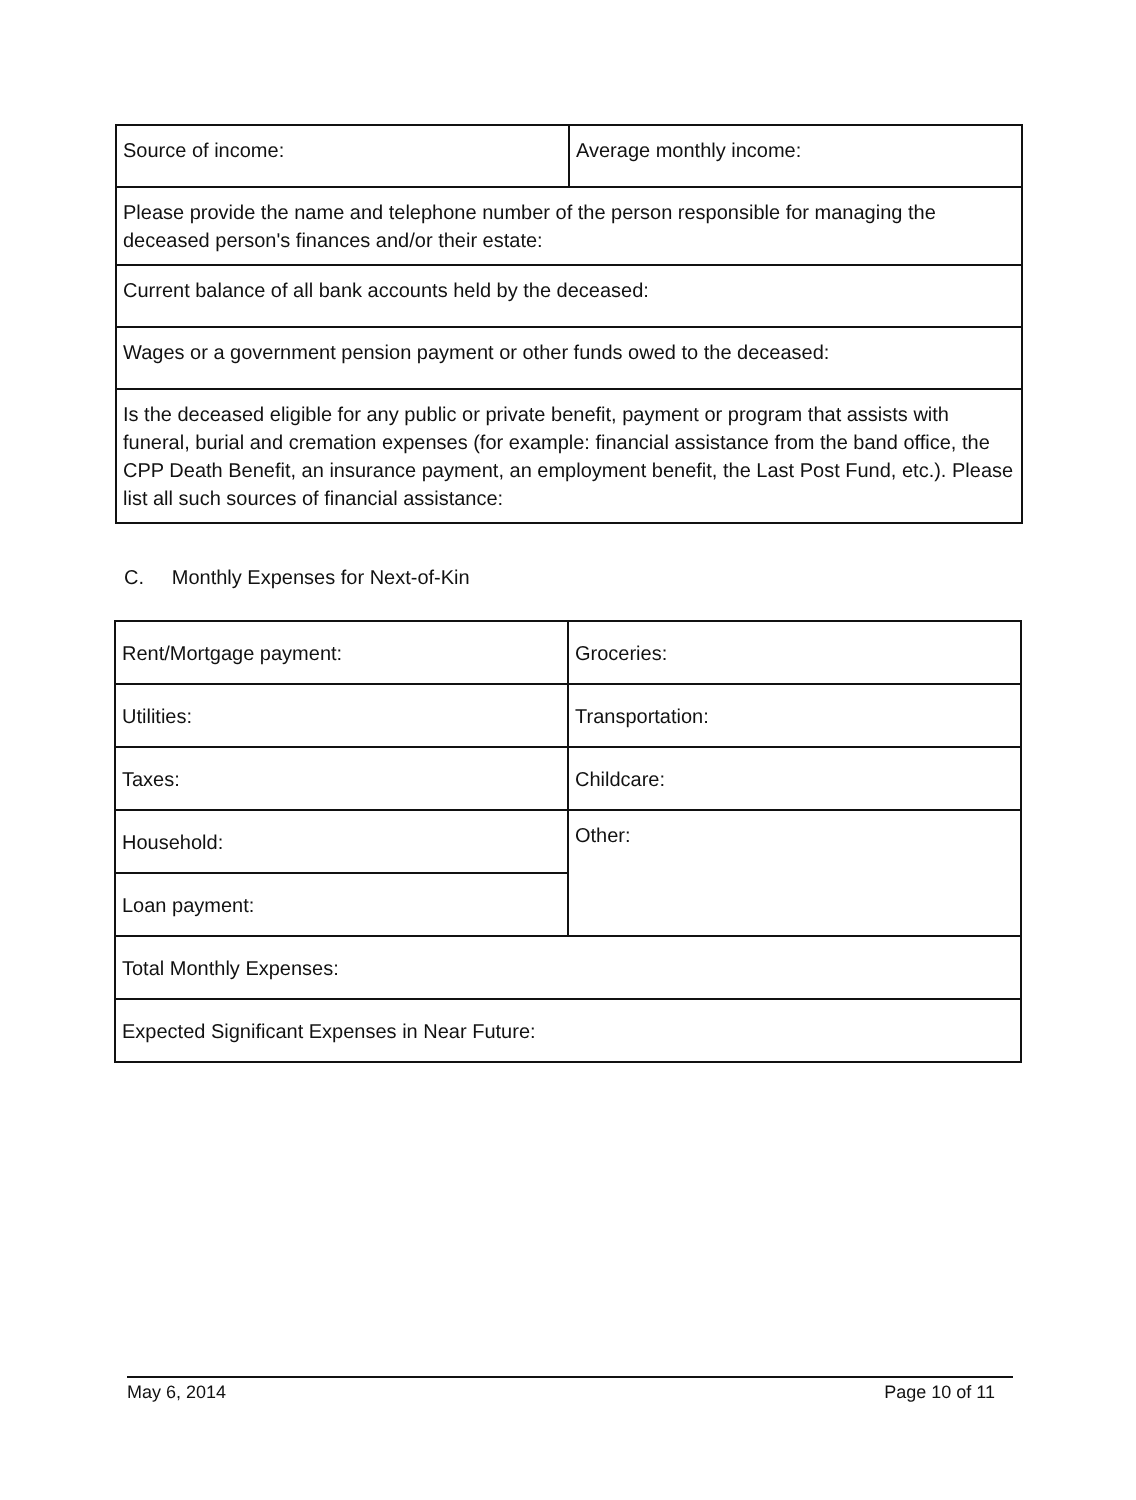| Source of income: | Average monthly income: |
| Please provide the name and telephone number of the person responsible for managing the deceased person's finances and/or their estate: | |
| Current balance of all bank accounts held by the deceased: | |
| Wages or a government pension payment or other funds owed to the deceased: | |
| Is the deceased eligible for any public or private benefit, payment or program that assists with funeral, burial and cremation expenses (for example: financial assistance from the band office, the CPP Death Benefit, an insurance payment, an employment benefit, the Last Post Fund, etc.). Please list all such sources of financial assistance: | |
C. Monthly Expenses for Next-of-Kin
| Rent/Mortgage payment: | Groceries: |
| Utilities: | Transportation: |
| Taxes: | Childcare: |
| Household: | Other: |
| Loan payment: | |
| Total Monthly Expenses: | |
| Expected Significant Expenses in Near Future: | |
May 6, 2014 Page 10 of 11